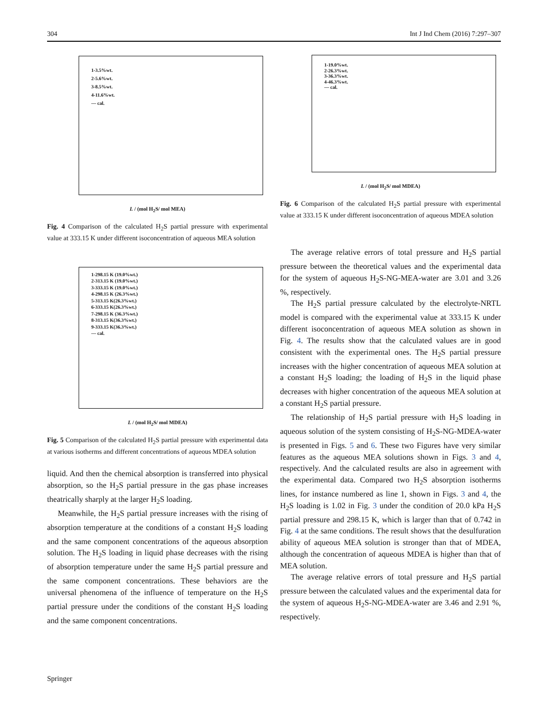304 Int J Ind Chem (2016) 7:297–307
1-3.5%wt.
2-5.6%wt.
3-8.5%wt.
4-11.6%wt.
— cal.
L / (mol H<sub>2</sub>S/ mol MEA)
Fig. 4 Comparison of the calculated H<sub>2</sub>S partial pressure with experimental value at 333.15 K under different isoconcentration of aqueous MEA solution
1-298.15 K (19.0%wt.)
2-313.15 K (19.0%wt.)
3-333.15 K (19.0%wt.)
4-298.15 K (26.3%wt.)
5-313.15 K(26.3%wt.)
6-333.15 K(26.3%wt.)
7-298.15 K (36.3%wt.)
8-313.15 K(36.3%wt.)
9-333.15 K(36.3%wt.)
— cal.
L / (mol H<sub>2</sub>S/ mol MDEA)
Fig. 5 Comparison of the calculated H<sub>2</sub>S partial pressure with experimental data at various isotherms and different concentrations of aqueous MDEA solution
liquid. And then the chemical absorption is transferred into physical absorption, so the H<sub>2</sub>S partial pressure in the gas phase increases theatrically sharply at the larger H<sub>2</sub>S loading.
Meanwhile, the H<sub>2</sub>S partial pressure increases with the rising of absorption temperature at the conditions of a constant H<sub>2</sub>S loading and the same component concentrations of the aqueous absorption solution. The H<sub>2</sub>S loading in liquid phase decreases with the rising of absorption temperature under the same H<sub>2</sub>S partial pressure and the same component concentrations. These behaviors are the universal phenomena of the influence of temperature on the H<sub>2</sub>S partial pressure under the conditions of the constant H<sub>2</sub>S loading and the same component concentrations.
1-19.0%wt.
2-26.3%wt.
3-36.3%wt.
4-46.3%wt.
— cal.
L / (mol H<sub>2</sub>S/ mol MDEA)
Fig. 6 Comparison of the calculated H<sub>2</sub>S partial pressure with experimental value at 333.15 K under different isoconcentration of aqueous MDEA solution
The average relative errors of total pressure and H<sub>2</sub>S partial pressure between the theoretical values and the experimental data for the system of aqueous H<sub>2</sub>S-NG-MEA-water are 3.01 and 3.26 %, respectively.
The H<sub>2</sub>S partial pressure calculated by the electrolyte-NRTL model is compared with the experimental value at 333.15 K under different isoconcentration of aqueous MEA solution as shown in Fig. 4. The results show that the calculated values are in good consistent with the experimental ones. The H<sub>2</sub>S partial pressure increases with the higher concentration of aqueous MEA solution at a constant H<sub>2</sub>S loading; the loading of H<sub>2</sub>S in the liquid phase decreases with higher concentration of the aqueous MEA solution at a constant H<sub>2</sub>S partial pressure.
The relationship of H<sub>2</sub>S partial pressure with H<sub>2</sub>S loading in aqueous solution of the system consisting of H<sub>2</sub>S-NG-MDEA-water is presented in Figs. 5 and 6. These two Figures have very similar features as the aqueous MEA solutions shown in Figs. 3 and 4, respectively. And the calculated results are also in agreement with the experimental data. Compared two H<sub>2</sub>S absorption isotherms lines, for instance numbered as line 1, shown in Figs. 3 and 4, the H<sub>2</sub>S loading is 1.02 in Fig. 3 under the condition of 20.0 kPa H<sub>2</sub>S partial pressure and 298.15 K, which is larger than that of 0.742 in Fig. 4 at the same conditions. The result shows that the desulfuration ability of aqueous MEA solution is stronger than that of MDEA, although the concentration of aqueous MDEA is higher than that of MEA solution.
The average relative errors of total pressure and H<sub>2</sub>S partial pressure between the calculated values and the experimental data for the system of aqueous H<sub>2</sub>S-NG-MDEA-water are 3.46 and 2.91 %, respectively.
Springer